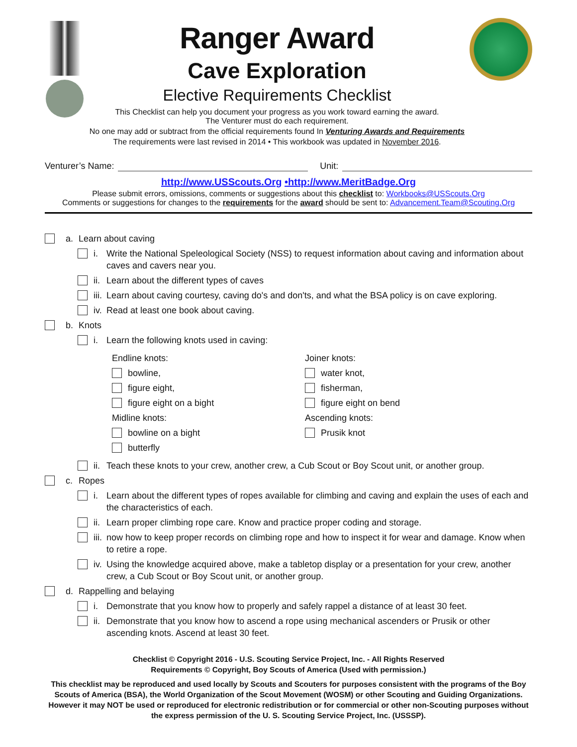Ranger Award
Cave Exploration
Elective Requirements Checklist
This Checklist can help you document your progress as you work toward earning the award.
The Venturer must do each requirement.
No one may add or subtract from the official requirements found In Venturing Awards and Requirements
The requirements were last revised in 2014 • This workbook was updated in November 2016.
Venturer’s Name: Unit:
http://www.USScouts.Org •http://www.MeritBadge.Org
Please submit errors, omissions, comments or suggestions about this checklist to: Workbooks@USScouts.Org
Comments or suggestions for changes to the requirements for the award should be sent to: Advancement.Team@Scouting.Org
a. Learn about caving
i. Write the National Speleological Society (NSS) to request information about caving and information about caves and cavers near you.
ii. Learn about the different types of caves
iii. Learn about caving courtesy, caving do's and don'ts, and what the BSA policy is on cave exploring.
iv. Read at least one book about caving.
b. Knots
i. Learn the following knots used in caving:
Endline knots:
bowline,
figure eight,
figure eight on a bight
Midline knots:
bowline on a bight
butterfly
Joiner knots:
water knot,
fisherman,
figure eight on bend
Ascending knots:
Prusik knot
ii. Teach these knots to your crew, another crew, a Cub Scout or Boy Scout unit, or another group.
c. Ropes
i. Learn about the different types of ropes available for climbing and caving and explain the uses of each and the characteristics of each.
ii. Learn proper climbing rope care. Know and practice proper coding and storage.
iii. now how to keep proper records on climbing rope and how to inspect it for wear and damage. Know when to retire a rope.
iv. Using the knowledge acquired above, make a tabletop display or a presentation for your crew, another crew, a Cub Scout or Boy Scout unit, or another group.
d. Rappelling and belaying
i. Demonstrate that you know how to properly and safely rappel a distance of at least 30 feet.
ii. Demonstrate that you know how to ascend a rope using mechanical ascenders or Prusik or other ascending knots. Ascend at least 30 feet.
Checklist © Copyright 2016 - U.S. Scouting Service Project, Inc. - All Rights Reserved
Requirements © Copyright, Boy Scouts of America (Used with permission.)
This checklist may be reproduced and used locally by Scouts and Scouters for purposes consistent with the programs of the Boy Scouts of America (BSA), the World Organization of the Scout Movement (WOSM) or other Scouting and Guiding Organizations. However it may NOT be used or reproduced for electronic redistribution or for commercial or other non-Scouting purposes without the express permission of the U. S. Scouting Service Project, Inc. (USSSP).